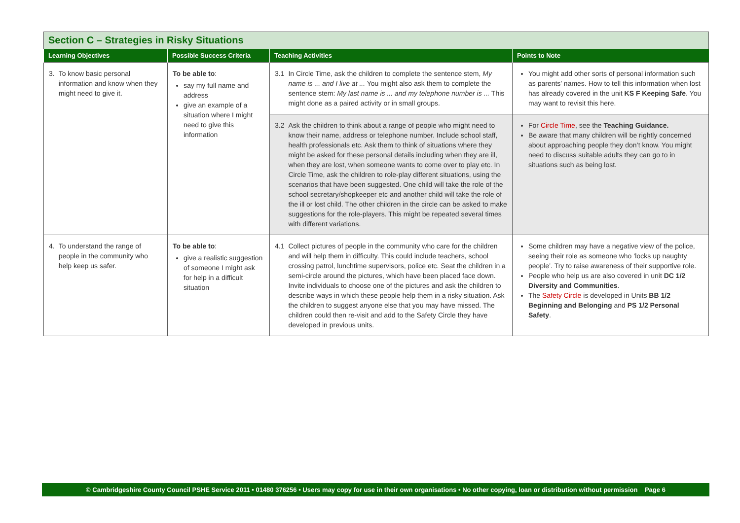Section C – Strategies in Risky Situations
| Learning Objectives | Possible Success Criteria | Teaching Activities | Points to Note |
| --- | --- | --- | --- |
| 3. To know basic personal information and know when they might need to give it. | To be able to : say my full name and address give an example of a situation where I might need to give this information | 3.1 In Circle Time, ask the children to complete the sentence stem, My name is ... and I live at ... You might also ask them to complete the sentence stem: My last name is ... and my telephone number is ... This might done as a paired activity or in small groups. | You might add other sorts of personal information such as parents’ names. How to tell this information when lost has already covered in the unit KS F Keeping Safe . You may want to revisit this here. |
| | | 3.2 Ask the children to think about a range of people who might need to know their name, address or telephone number. Include school staff, health professionals etc. Ask them to think of situations where they might be asked for these personal details including when they are ill, when they are lost, when someone wants to come over to play etc. In Circle Time, ask the children to role-play different situations, using the scenarios that have been suggested. One child will take the role of the school secretary/shopkeeper etc and another child will take the role of the ill or lost child. The other children in the circle can be asked to make suggestions for the role-players. This might be repeated several times with different variations. | For Circle Time , see the Teaching Guidance. Be aware that many children will be rightly concerned about approaching people they don’t know. You might need to discuss suitable adults they can go to in situations such as being lost. |
| 4. To understand the range of people in the community who help keep us safer. | To be able to : give a realistic suggestion of someone I might ask for help in a difficult situation | 4.1 Collect pictures of people in the community who care for the children and will help them in difficulty. This could include teachers, school crossing patrol, lunchtime supervisors, police etc. Seat the children in a semi-circle around the pictures, which have been placed face down. Invite individuals to choose one of the pictures and ask the children to describe ways in which these people help them in a risky situation. Ask the children to suggest anyone else that you may have missed. The children could then re-visit and add to the Safety Circle they have developed in previous units. | Some children may have a negative view of the police, seeing their role as someone who ‘locks up naughty people’. Try to raise awareness of their supportive role. People who help us are also covered in unit DC 1/2 Diversity and Communities . The Safety Circle is developed in Units BB 1/2 Beginning and Belonging and PS 1/2 Personal Safety . |
© Cambridgeshire County Council PSHE Service 2011 • 01480 376256 • Users may copy for use in their own organisations • No other copying, loan or distribution without permission Page 6